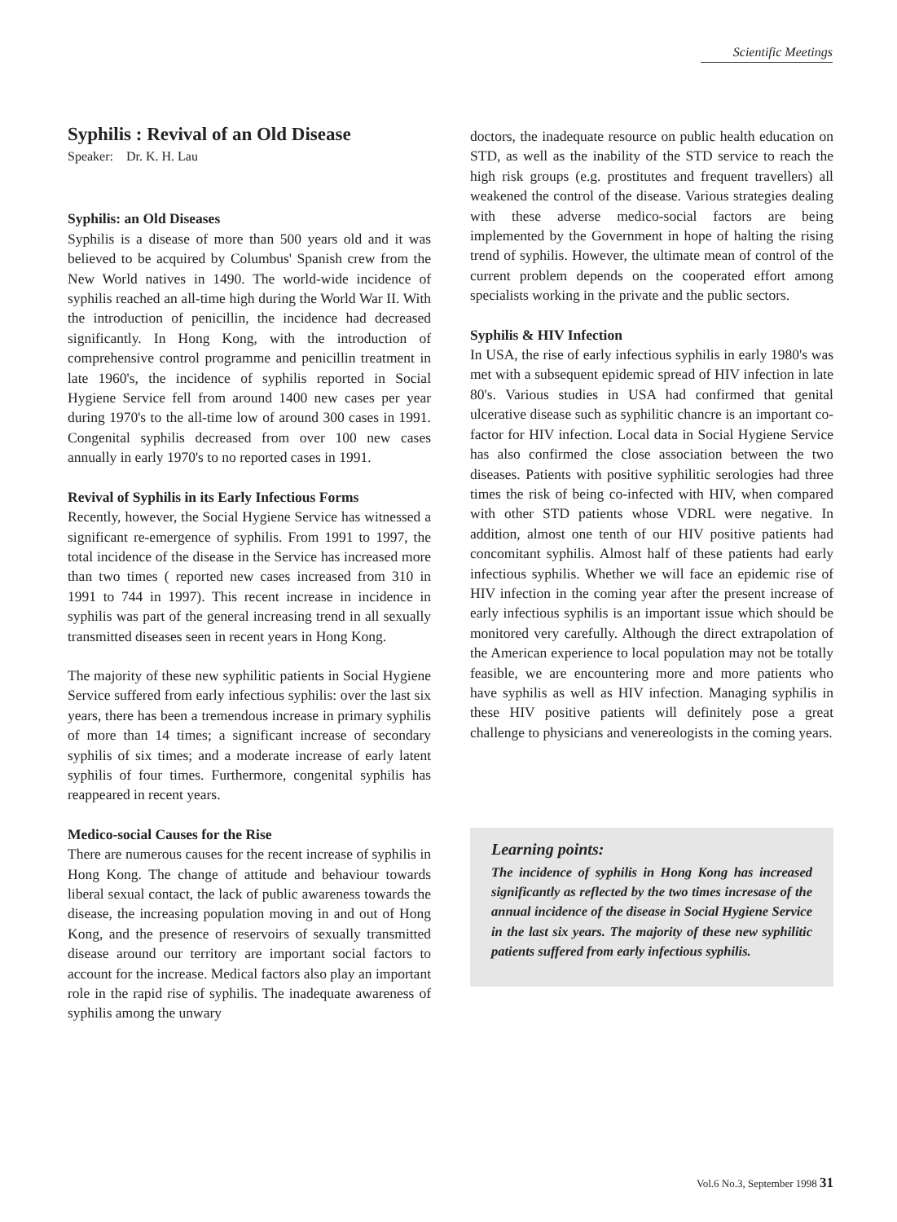Scientific Meetings
Syphilis : Revival of an Old Disease
Speaker: Dr. K. H. Lau
Syphilis: an Old Diseases
Syphilis is a disease of more than 500 years old and it was believed to be acquired by Columbus' Spanish crew from the New World natives in 1490. The world-wide incidence of syphilis reached an all-time high during the World War II. With the introduction of penicillin, the incidence had decreased significantly. In Hong Kong, with the introduction of comprehensive control programme and penicillin treatment in late 1960's, the incidence of syphilis reported in Social Hygiene Service fell from around 1400 new cases per year during 1970's to the all-time low of around 300 cases in 1991. Congenital syphilis decreased from over 100 new cases annually in early 1970's to no reported cases in 1991.
Revival of Syphilis in its Early Infectious Forms
Recently, however, the Social Hygiene Service has witnessed a significant re-emergence of syphilis. From 1991 to 1997, the total incidence of the disease in the Service has increased more than two times ( reported new cases increased from 310 in 1991 to 744 in 1997). This recent increase in incidence in syphilis was part of the general increasing trend in all sexually transmitted diseases seen in recent years in Hong Kong.
The majority of these new syphilitic patients in Social Hygiene Service suffered from early infectious syphilis: over the last six years, there has been a tremendous increase in primary syphilis of more than 14 times; a significant increase of secondary syphilis of six times; and a moderate increase of early latent syphilis of four times. Furthermore, congenital syphilis has reappeared in recent years.
Medico-social Causes for the Rise
There are numerous causes for the recent increase of syphilis in Hong Kong. The change of attitude and behaviour towards liberal sexual contact, the lack of public awareness towards the disease, the increasing population moving in and out of Hong Kong, and the presence of reservoirs of sexually transmitted disease around our territory are important social factors to account for the increase. Medical factors also play an important role in the rapid rise of syphilis. The inadequate awareness of syphilis among the unwary
doctors, the inadequate resource on public health education on STD, as well as the inability of the STD service to reach the high risk groups (e.g. prostitutes and frequent travellers) all weakened the control of the disease. Various strategies dealing with these adverse medico-social factors are being implemented by the Government in hope of halting the rising trend of syphilis. However, the ultimate mean of control of the current problem depends on the cooperated effort among specialists working in the private and the public sectors.
Syphilis & HIV Infection
In USA, the rise of early infectious syphilis in early 1980's was met with a subsequent epidemic spread of HIV infection in late 80's. Various studies in USA had confirmed that genital ulcerative disease such as syphilitic chancre is an important co-factor for HIV infection. Local data in Social Hygiene Service has also confirmed the close association between the two diseases. Patients with positive syphilitic serologies had three times the risk of being co-infected with HIV, when compared with other STD patients whose VDRL were negative. In addition, almost one tenth of our HIV positive patients had concomitant syphilis. Almost half of these patients had early infectious syphilis. Whether we will face an epidemic rise of HIV infection in the coming year after the present increase of early infectious syphilis is an important issue which should be monitored very carefully. Although the direct extrapolation of the American experience to local population may not be totally feasible, we are encountering more and more patients who have syphilis as well as HIV infection. Managing syphilis in these HIV positive patients will definitely pose a great challenge to physicians and venereologists in the coming years.
Learning points:
The incidence of syphilis in Hong Kong has increased significantly as reflected by the two times incresase of the annual incidence of the disease in Social Hygiene Service in the last six years. The majority of these new syphilitic patients suffered from early infectious syphilis.
Vol.6 No.3, September 1998 31